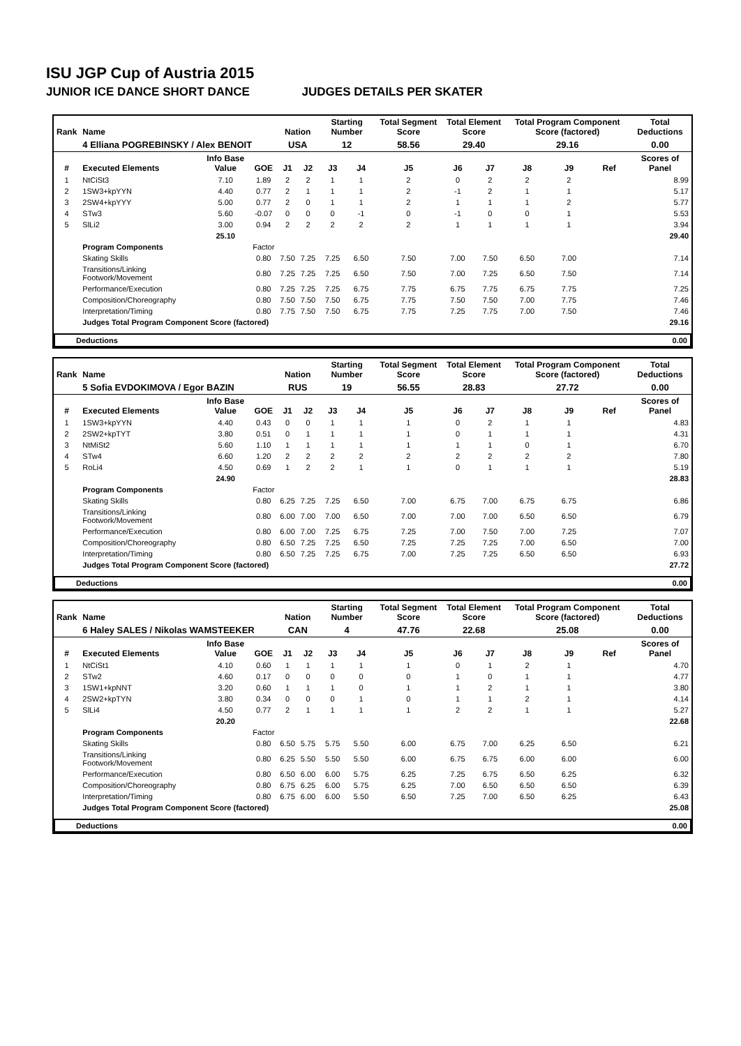ISU JGP Cup of Austria 2015
JUNIOR ICE DANCE SHORT DANCE JUDGES DETAILS PER SKATER
| Rank | Name | | | Nation | | Starting Number | | Total Segment Score | Total Element Score | | Total Program Component Score (factored) | | | Total Deductions |
| --- | --- | --- | --- | --- | --- | --- | --- | --- | --- | --- | --- | --- | --- | --- |
| | 4 Elliana POGREBINSKY / Alex BENOIT | | | USA | | 12 | | 58.56 | 29.40 | | 29.16 | | | 0.00 |
| # | Executed Elements | Info Base Value | GOE | J1 | J2 | J3 | J4 | J5 | J6 | J7 | J8 | J9 | Ref | Scores of Panel |
| 1 | NtCiSt3 | 7.10 | 1.89 | 2 | 2 | 1 | 1 | 2 | 0 | 2 | 2 | 2 | | 8.99 |
| 2 | 1SW3+kpYYN | 4.40 | 0.77 | 2 | 1 | 1 | 1 | 2 | -1 | 2 | 1 | 1 | | 5.17 |
| 3 | 2SW4+kpYYY | 5.00 | 0.77 | 2 | 0 | 1 | 1 | 2 | 1 | 1 | 1 | 2 | | 5.77 |
| 4 | STw3 | 5.60 | -0.07 | 0 | 0 | 0 | -1 | 0 | -1 | 0 | 0 | 1 | | 5.53 |
| 5 | SlLi2 | 3.00 | 0.94 | 2 | 2 | 2 | 2 | 2 | 1 | 1 | 1 | 1 | | 3.94 |
| | | 25.10 | | | | | | | | | | | | 29.40 |
| | Program Components | | Factor | | | | | | | | | | | |
| | Skating Skills | | 0.80 | 7.50 | 7.25 | 7.25 | 6.50 | 7.50 | 7.00 | 7.50 | 6.50 | 7.00 | | 7.14 |
| | Transitions/Linking Footwork/Movement | | 0.80 | 7.25 | 7.25 | 7.25 | 6.50 | 7.50 | 7.00 | 7.25 | 6.50 | 7.50 | | 7.14 |
| | Performance/Execution | | 0.80 | 7.25 | 7.25 | 7.25 | 6.75 | 7.75 | 6.75 | 7.75 | 6.75 | 7.75 | | 7.25 |
| | Composition/Choreography | | 0.80 | 7.50 | 7.50 | 7.50 | 6.75 | 7.75 | 7.50 | 7.50 | 7.00 | 7.75 | | 7.46 |
| | Interpretation/Timing | | 0.80 | 7.75 | 7.50 | 7.50 | 6.75 | 7.75 | 7.25 | 7.75 | 7.00 | 7.50 | | 7.46 |
| | Judges Total Program Component Score (factored) | | | | | | | | | | | | | 29.16 |
| Deductions | 0.00 |
| --- | --- |
| Rank | Name | | | Nation | | Starting Number | | Total Segment Score | Total Element Score | | Total Program Component Score (factored) | | | Total Deductions |
| --- | --- | --- | --- | --- | --- | --- | --- | --- | --- | --- | --- | --- | --- | --- |
| | 5 Sofia EVDOKIMOVA / Egor BAZIN | | | RUS | | 19 | | 56.55 | 28.83 | | 27.72 | | | 0.00 |
| # | Executed Elements | Info Base Value | GOE | J1 | J2 | J3 | J4 | J5 | J6 | J7 | J8 | J9 | Ref | Scores of Panel |
| 1 | 1SW3+kpYYN | 4.40 | 0.43 | 0 | 0 | 1 | 1 | 1 | 0 | 2 | 1 | 1 | | 4.83 |
| 2 | 2SW2+kpTYT | 3.80 | 0.51 | 0 | 1 | 1 | 1 | 1 | 0 | 1 | 1 | 1 | | 4.31 |
| 3 | NtMiSt2 | 5.60 | 1.10 | 1 | 1 | 1 | 1 | 1 | 1 | 1 | 0 | 1 | | 6.70 |
| 4 | STw4 | 6.60 | 1.20 | 2 | 2 | 2 | 2 | 2 | 2 | 2 | 2 | 2 | | 7.80 |
| 5 | RoLi4 | 4.50 | 0.69 | 1 | 2 | 2 | 1 | 1 | 0 | 1 | 1 | 1 | | 5.19 |
| | | 24.90 | | | | | | | | | | | | 28.83 |
| | Program Components | | Factor | | | | | | | | | | | |
| | Skating Skills | | 0.80 | 6.25 | 7.25 | 7.25 | 6.50 | 7.00 | 6.75 | 7.00 | 6.75 | 6.75 | | 6.86 |
| | Transitions/Linking Footwork/Movement | | 0.80 | 6.00 | 7.00 | 7.00 | 6.50 | 7.00 | 7.00 | 7.00 | 6.50 | 6.50 | | 6.79 |
| | Performance/Execution | | 0.80 | 6.00 | 7.00 | 7.25 | 6.75 | 7.25 | 7.00 | 7.50 | 7.00 | 7.25 | | 7.07 |
| | Composition/Choreography | | 0.80 | 6.50 | 7.25 | 7.25 | 6.50 | 7.25 | 7.25 | 7.25 | 7.00 | 6.50 | | 7.00 |
| | Interpretation/Timing | | 0.80 | 6.50 | 7.25 | 7.25 | 6.75 | 7.00 | 7.25 | 7.25 | 6.50 | 6.50 | | 6.93 |
| | Judges Total Program Component Score (factored) | | | | | | | | | | | | | 27.72 |
| Deductions | 0.00 |
| --- | --- |
| Rank | Name | | | Nation | | Starting Number | | Total Segment Score | Total Element Score | | Total Program Component Score (factored) | | | Total Deductions |
| --- | --- | --- | --- | --- | --- | --- | --- | --- | --- | --- | --- | --- | --- | --- |
| | 6 Haley SALES / Nikolas WAMSTEEKER | | | CAN | | 4 | | 47.76 | 22.68 | | 25.08 | | | 0.00 |
| # | Executed Elements | Info Base Value | GOE | J1 | J2 | J3 | J4 | J5 | J6 | J7 | J8 | J9 | Ref | Scores of Panel |
| 1 | NtCiSt1 | 4.10 | 0.60 | 1 | 1 | 1 | 1 | 1 | 0 | 1 | 2 | 1 | | 4.70 |
| 2 | STw2 | 4.60 | 0.17 | 0 | 0 | 0 | 0 | 0 | 1 | 0 | 1 | 1 | | 4.77 |
| 3 | 1SW1+kpNNT | 3.20 | 0.60 | 1 | 1 | 1 | 0 | 1 | 1 | 2 | 1 | 1 | | 3.80 |
| 4 | 2SW2+kpTYN | 3.80 | 0.34 | 0 | 0 | 0 | 1 | 0 | 1 | 1 | 2 | 1 | | 4.14 |
| 5 | SlLi4 | 4.50 | 0.77 | 2 | 1 | 1 | 1 | 1 | 2 | 2 | 1 | 1 | | 5.27 |
| | | 20.20 | | | | | | | | | | | | 22.68 |
| | Program Components | | Factor | | | | | | | | | | | |
| | Skating Skills | | 0.80 | 6.50 | 5.75 | 5.75 | 5.50 | 6.00 | 6.75 | 7.00 | 6.25 | 6.50 | | 6.21 |
| | Transitions/Linking Footwork/Movement | | 0.80 | 6.25 | 5.50 | 5.50 | 5.50 | 6.00 | 6.75 | 6.75 | 6.00 | 6.00 | | 6.00 |
| | Performance/Execution | | 0.80 | 6.50 | 6.00 | 6.00 | 5.75 | 6.25 | 7.25 | 6.75 | 6.50 | 6.25 | | 6.32 |
| | Composition/Choreography | | 0.80 | 6.75 | 6.25 | 6.00 | 5.75 | 6.25 | 7.00 | 6.50 | 6.50 | 6.50 | | 6.39 |
| | Interpretation/Timing | | 0.80 | 6.75 | 6.00 | 6.00 | 5.50 | 6.50 | 7.25 | 7.00 | 6.50 | 6.25 | | 6.43 |
| | Judges Total Program Component Score (factored) | | | | | | | | | | | | | 25.08 |
| Deductions | 0.00 |
| --- | --- |